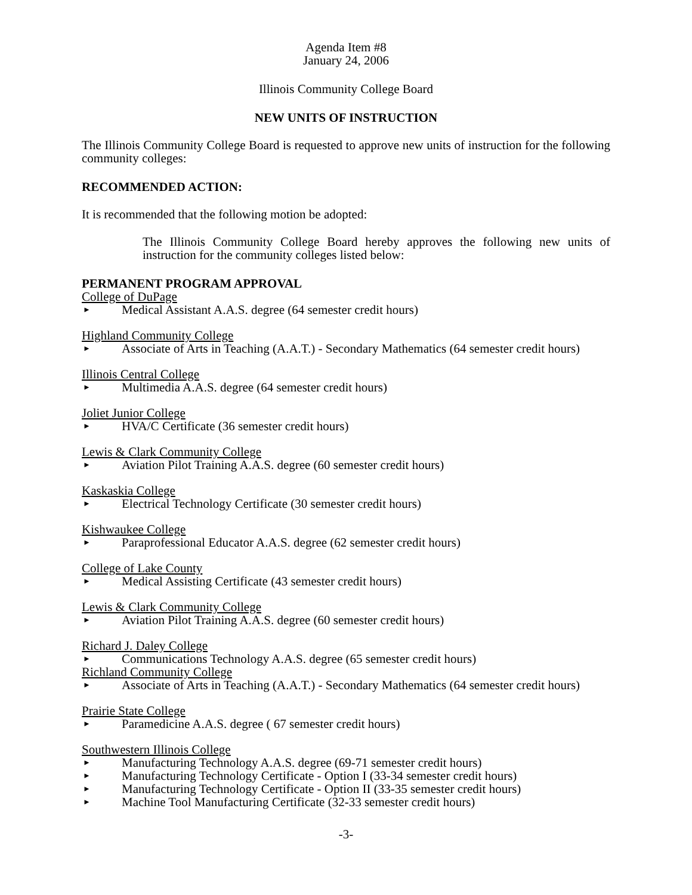Agenda Item #8
January 24, 2006
Illinois Community College Board
NEW UNITS OF INSTRUCTION
The Illinois Community College Board is requested to approve new units of instruction for the following community colleges:
RECOMMENDED ACTION:
It is recommended that the following motion be adopted:
The Illinois Community College Board hereby approves the following new units of instruction for the community colleges listed below:
PERMANENT PROGRAM APPROVAL
College of DuPage
► Medical Assistant A.A.S. degree (64 semester credit hours)
Highland Community College
► Associate of Arts in Teaching (A.A.T.) - Secondary Mathematics (64 semester credit hours)
Illinois Central College
► Multimedia A.A.S. degree (64 semester credit hours)
Joliet Junior College
► HVA/C Certificate (36 semester credit hours)
Lewis & Clark Community College
► Aviation Pilot Training A.A.S. degree (60 semester credit hours)
Kaskaskia College
► Electrical Technology Certificate (30 semester credit hours)
Kishwaukee College
► Paraprofessional Educator A.A.S. degree (62 semester credit hours)
College of Lake County
► Medical Assisting Certificate (43 semester credit hours)
Lewis & Clark Community College
► Aviation Pilot Training A.A.S. degree (60 semester credit hours)
Richard J. Daley College
► Communications Technology A.A.S. degree (65 semester credit hours)
Richland Community College
► Associate of Arts in Teaching (A.A.T.) - Secondary Mathematics (64 semester credit hours)
Prairie State College
► Paramedicine A.A.S. degree ( 67 semester credit hours)
Southwestern Illinois College
► Manufacturing Technology A.A.S. degree (69-71 semester credit hours)
► Manufacturing Technology Certificate - Option I (33-34 semester credit hours)
► Manufacturing Technology Certificate - Option II (33-35 semester credit hours)
► Machine Tool Manufacturing Certificate (32-33 semester credit hours)
-3-